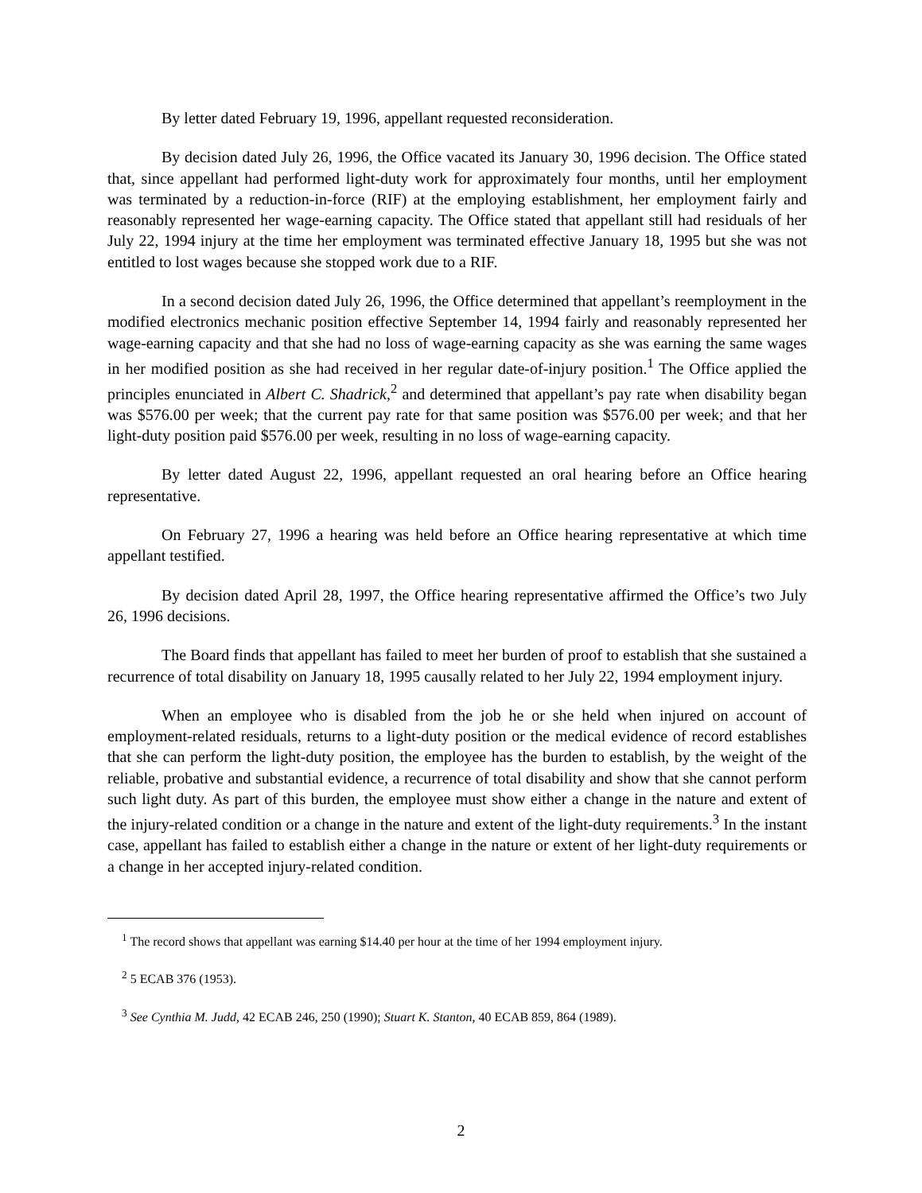By letter dated February 19, 1996, appellant requested reconsideration.
By decision dated July 26, 1996, the Office vacated its January 30, 1996 decision. The Office stated that, since appellant had performed light-duty work for approximately four months, until her employment was terminated by a reduction-in-force (RIF) at the employing establishment, her employment fairly and reasonably represented her wage-earning capacity. The Office stated that appellant still had residuals of her July 22, 1994 injury at the time her employment was terminated effective January 18, 1995 but she was not entitled to lost wages because she stopped work due to a RIF.
In a second decision dated July 26, 1996, the Office determined that appellant’s reemployment in the modified electronics mechanic position effective September 14, 1994 fairly and reasonably represented her wage-earning capacity and that she had no loss of wage-earning capacity as she was earning the same wages in her modified position as she had received in her regular date-of-injury position.<sup>1</sup> The Office applied the principles enunciated in Albert C. Shadrick,<sup>2</sup> and determined that appellant’s pay rate when disability began was $576.00 per week; that the current pay rate for that same position was $576.00 per week; and that her light-duty position paid $576.00 per week, resulting in no loss of wage-earning capacity.
By letter dated August 22, 1996, appellant requested an oral hearing before an Office hearing representative.
On February 27, 1996 a hearing was held before an Office hearing representative at which time appellant testified.
By decision dated April 28, 1997, the Office hearing representative affirmed the Office’s two July 26, 1996 decisions.
The Board finds that appellant has failed to meet her burden of proof to establish that she sustained a recurrence of total disability on January 18, 1995 causally related to her July 22, 1994 employment injury.
When an employee who is disabled from the job he or she held when injured on account of employment-related residuals, returns to a light-duty position or the medical evidence of record establishes that she can perform the light-duty position, the employee has the burden to establish, by the weight of the reliable, probative and substantial evidence, a recurrence of total disability and show that she cannot perform such light duty. As part of this burden, the employee must show either a change in the nature and extent of the injury-related condition or a change in the nature and extent of the light-duty requirements.<sup>3</sup> In the instant case, appellant has failed to establish either a change in the nature or extent of her light-duty requirements or a change in her accepted injury-related condition.
<sup>1</sup> The record shows that appellant was earning $14.40 per hour at the time of her 1994 employment injury.
<sup>2</sup> 5 ECAB 376 (1953).
<sup>3</sup> See Cynthia M. Judd, 42 ECAB 246, 250 (1990); Stuart K. Stanton, 40 ECAB 859, 864 (1989).
2